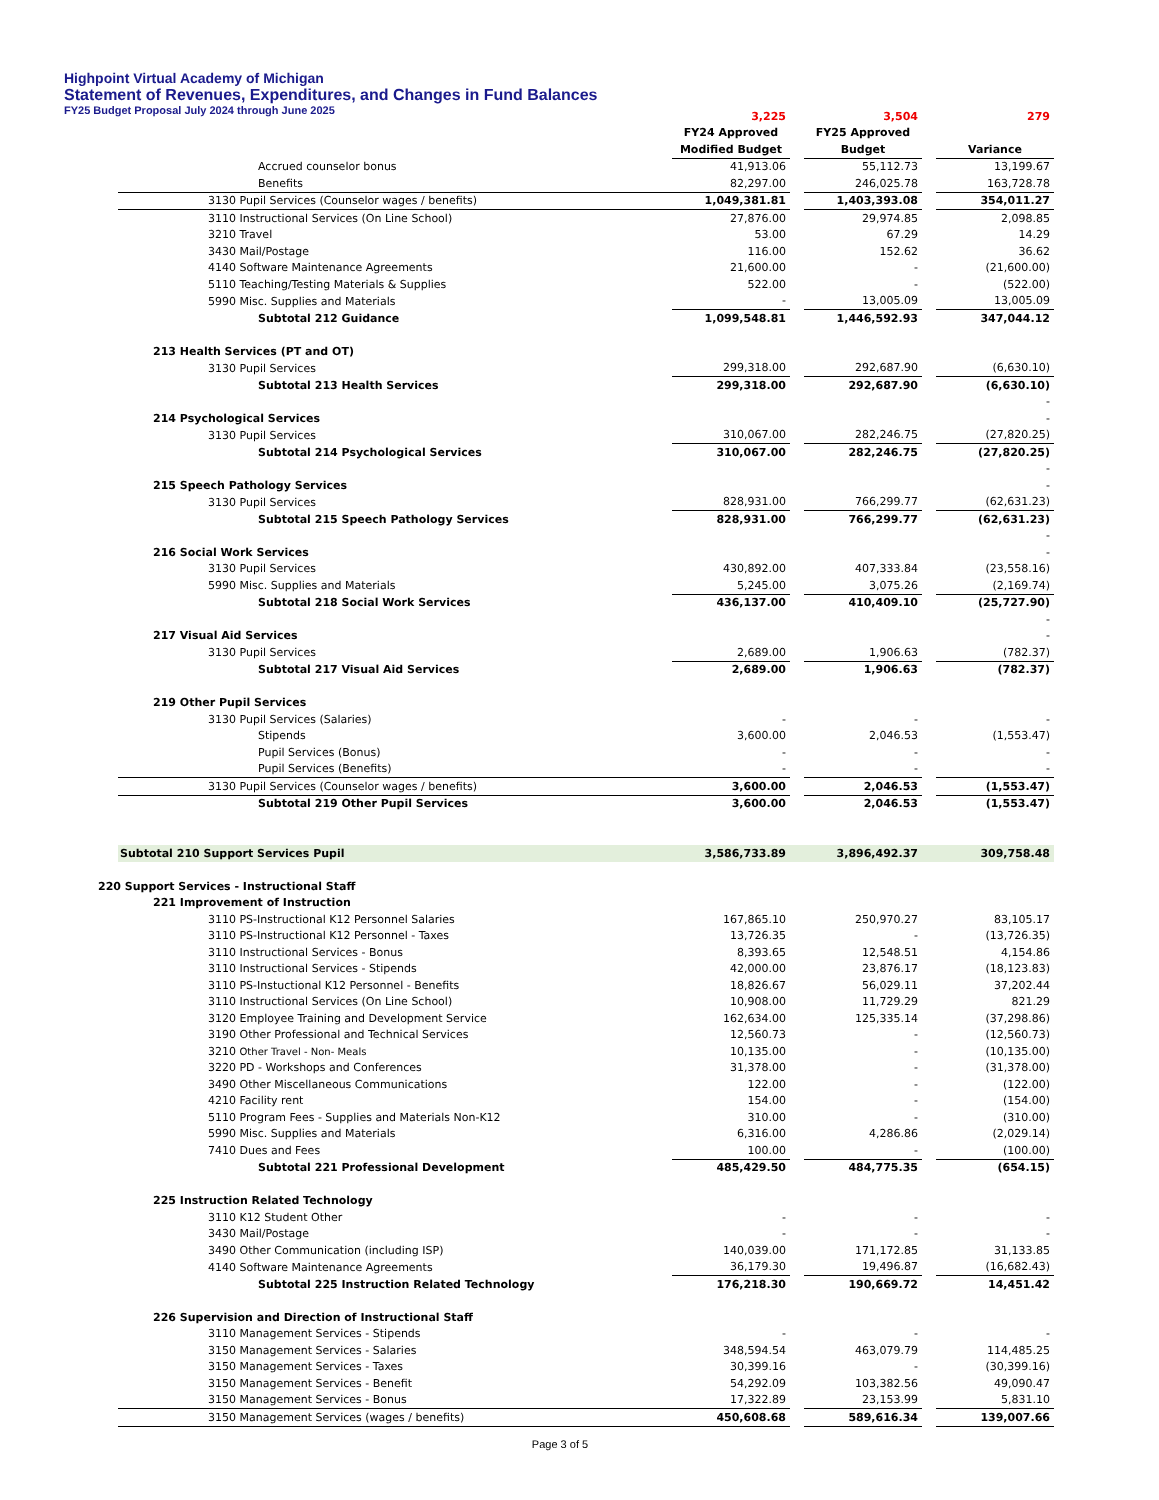Highpoint Virtual Academy of Michigan
Statement of Revenues, Expenditures, and Changes in Fund Balances
FY25 Budget Proposal July 2024 through June 2025
| | 3,225 | | 3,504 | | 279 |
| | FY24 Approved | | FY25 Approved | | |
| | Modified Budget | | Budget | | Variance |
| Accrued counselor bonus | 41,913.06 | | 55,112.73 | | 13,199.67 |
| Benefits | 82,297.00 | | 246,025.78 | | 163,728.78 |
| 3130 Pupil Services (Counselor wages / benefits) | 1,049,381.81 | | 1,403,393.08 | | 354,011.27 |
| 3110 Instructional Services (On Line School) | 27,876.00 | | 29,974.85 | | 2,098.85 |
| 3210 Travel | 53.00 | | 67.29 | | 14.29 |
| 3430 Mail/Postage | 116.00 | | 152.62 | | 36.62 |
| 4140 Software Maintenance Agreements | 21,600.00 | | - | | (21,600.00) |
| 5110 Teaching/Testing Materials & Supplies | 522.00 | | - | | (522.00) |
| 5990 Misc. Supplies and Materials | - | | 13,005.09 | | 13,005.09 |
| Subtotal 212 Guidance | 1,099,548.81 | | 1,446,592.93 | | 347,044.12 |
| 213 Health Services (PT and OT) | | | | | |
| 3130 Pupil Services | 299,318.00 | | 292,687.90 | | (6,630.10) |
| Subtotal 213 Health Services | 299,318.00 | | 292,687.90 | | (6,630.10) |
| | | | | | - |
| 214 Psychological Services | | | | | - |
| 3130 Pupil Services | 310,067.00 | | 282,246.75 | | (27,820.25) |
| Subtotal 214 Psychological Services | 310,067.00 | | 282,246.75 | | (27,820.25) |
| | | | | | - |
| 215 Speech Pathology Services | | | | | - |
| 3130 Pupil Services | 828,931.00 | | 766,299.77 | | (62,631.23) |
| Subtotal 215 Speech Pathology Services | 828,931.00 | | 766,299.77 | | (62,631.23) |
| | | | | | - |
| 216 Social Work Services | | | | | - |
| 3130 Pupil Services | 430,892.00 | | 407,333.84 | | (23,558.16) |
| 5990 Misc. Supplies and Materials | 5,245.00 | | 3,075.26 | | (2,169.74) |
| Subtotal 218 Social Work Services | 436,137.00 | | 410,409.10 | | (25,727.90) |
| | | | | | - |
| 217 Visual Aid Services | | | | | - |
| 3130 Pupil Services | 2,689.00 | | 1,906.63 | | (782.37) |
| Subtotal 217 Visual Aid Services | 2,689.00 | | 1,906.63 | | (782.37) |
| 219 Other Pupil Services | | | | | |
| 3130 Pupil Services (Salaries) | - | | - | | - |
| Stipends | 3,600.00 | | 2,046.53 | | (1,553.47) |
| Pupil Services (Bonus) | - | | - | | - |
| Pupil Services (Benefits) | - | | - | | - |
| 3130 Pupil Services (Counselor wages / benefits) | 3,600.00 | | 2,046.53 | | (1,553.47) |
| Subtotal 219 Other Pupil Services | 3,600.00 | | 2,046.53 | | (1,553.47) |
| Subtotal 210 Support Services Pupil | 3,586,733.89 | | 3,896,492.37 | | 309,758.48 |
| 220 Support Services - Instructional Staff | | | | | |
| 221 Improvement of Instruction | | | | | |
| 3110 PS-Instructional K12 Personnel Salaries | 167,865.10 | | 250,970.27 | | 83,105.17 |
| 3110 PS-Instructional K12 Personnel - Taxes | 13,726.35 | | - | | (13,726.35) |
| 3110 Instructional Services - Bonus | 8,393.65 | | 12,548.51 | | 4,154.86 |
| 3110 Instructional Services - Stipends | 42,000.00 | | 23,876.17 | | (18,123.83) |
| 3110 PS-Instuctional K12 Personnel - Benefits | 18,826.67 | | 56,029.11 | | 37,202.44 |
| 3110 Instructional Services (On Line School) | 10,908.00 | | 11,729.29 | | 821.29 |
| 3120 Employee Training and Development Service | 162,634.00 | | 125,335.14 | | (37,298.86) |
| 3190 Other Professional and Technical Services | 12,560.73 | | - | | (12,560.73) |
| 3210 Other Travel - Non- Meals | 10,135.00 | | - | | (10,135.00) |
| 3220 PD - Workshops and Conferences | 31,378.00 | | - | | (31,378.00) |
| 3490 Other Miscellaneous Communications | 122.00 | | - | | (122.00) |
| 4210 Facility rent | 154.00 | | - | | (154.00) |
| 5110 Program Fees - Supplies and Materials Non-K12 | 310.00 | | - | | (310.00) |
| 5990 Misc. Supplies and Materials | 6,316.00 | | 4,286.86 | | (2,029.14) |
| 7410 Dues and Fees | 100.00 | | - | | (100.00) |
| Subtotal 221 Professional Development | 485,429.50 | | 484,775.35 | | (654.15) |
| 225 Instruction Related Technology | | | | | |
| 3110 K12 Student Other | - | | - | | - |
| 3430 Mail/Postage | - | | - | | - |
| 3490 Other Communication (including ISP) | 140,039.00 | | 171,172.85 | | 31,133.85 |
| 4140 Software Maintenance Agreements | 36,179.30 | | 19,496.87 | | (16,682.43) |
| Subtotal 225 Instruction Related Technology | 176,218.30 | | 190,669.72 | | 14,451.42 |
| 226 Supervision and Direction of Instructional Staff | | | | | |
| 3110 Management Services - Stipends | - | | - | | - |
| 3150 Management Services - Salaries | 348,594.54 | | 463,079.79 | | 114,485.25 |
| 3150 Management Services - Taxes | 30,399.16 | | - | | (30,399.16) |
| 3150 Management Services - Benefit | 54,292.09 | | 103,382.56 | | 49,090.47 |
| 3150 Management Services - Bonus | 17,322.89 | | 23,153.99 | | 5,831.10 |
| 3150 Management Services (wages / benefits) | 450,608.68 | | 589,616.34 | | 139,007.66 |
Page 3 of 5